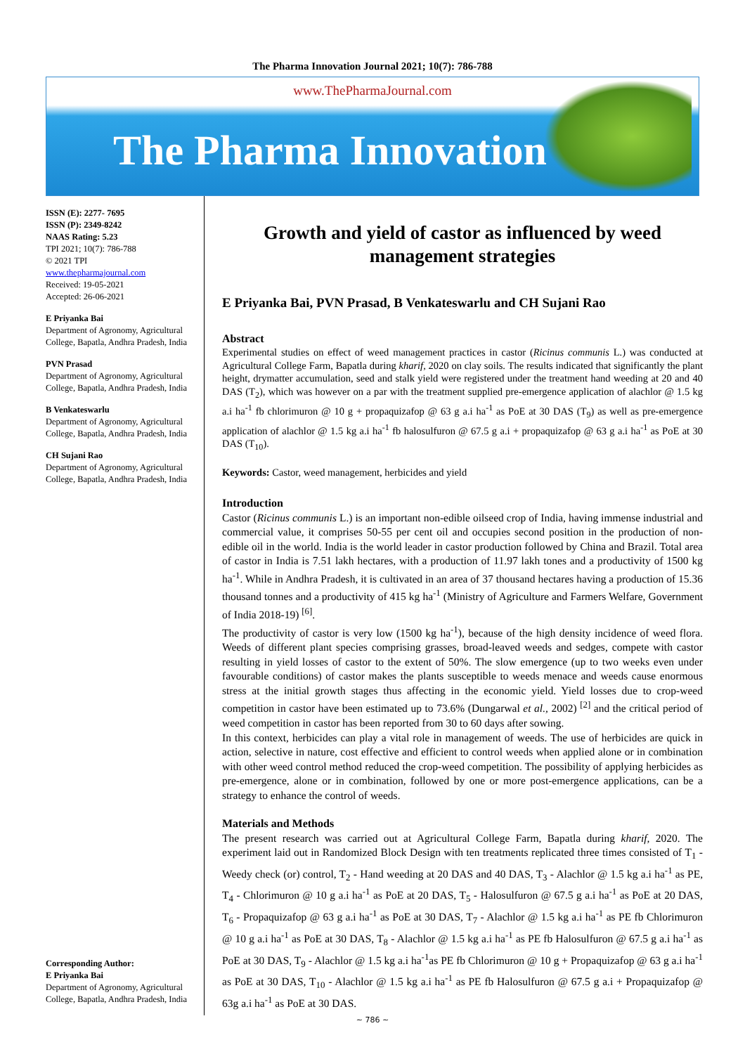The Pharma Innovation Journal 2021; 10(7): 786-788
www.ThePharmaJournal.com
The Pharma Innovation
ISSN (E): 2277- 7695
ISSN (P): 2349-8242
NAAS Rating: 5.23
TPI 2021; 10(7): 786-788
© 2021 TPI
www.thepharmajournal.com
Received: 19-05-2021
Accepted: 26-06-2021
E Priyanka Bai
Department of Agronomy, Agricultural College, Bapatla, Andhra Pradesh, India
PVN Prasad
Department of Agronomy, Agricultural College, Bapatla, Andhra Pradesh, India
B Venkateswarlu
Department of Agronomy, Agricultural College, Bapatla, Andhra Pradesh, India
CH Sujani Rao
Department of Agronomy, Agricultural College, Bapatla, Andhra Pradesh, India
Corresponding Author:
E Priyanka Bai
Department of Agronomy, Agricultural College, Bapatla, Andhra Pradesh, India
Growth and yield of castor as influenced by weed management strategies
E Priyanka Bai, PVN Prasad, B Venkateswarlu and CH Sujani Rao
Abstract
Experimental studies on effect of weed management practices in castor (Ricinus communis L.) was conducted at Agricultural College Farm, Bapatla during kharif, 2020 on clay soils. The results indicated that significantly the plant height, drymatter accumulation, seed and stalk yield were registered under the treatment hand weeding at 20 and 40 DAS (T<sub>2</sub>), which was however on a par with the treatment supplied pre-emergence application of alachlor @ 1.5 kg a.i ha<sup>-1</sup> fb chlorimuron @ 10 g + propaquizafop @ 63 g a.i ha<sup>-1</sup> as PoE at 30 DAS (T<sub>9</sub>) as well as pre-emergence application of alachlor @ 1.5 kg a.i ha<sup>-1</sup> fb halosulfuron @ 67.5 g a.i + propaquizafop @ 63 g a.i ha<sup>-1</sup> as PoE at 30 DAS (T<sub>10</sub>).
Keywords: Castor, weed management, herbicides and yield
Introduction
Castor (Ricinus communis L.) is an important non-edible oilseed crop of India, having immense industrial and commercial value, it comprises 50-55 per cent oil and occupies second position in the production of non-edible oil in the world. India is the world leader in castor production followed by China and Brazil. Total area of castor in India is 7.51 lakh hectares, with a production of 11.97 lakh tones and a productivity of 1500 kg ha<sup>-1</sup>. While in Andhra Pradesh, it is cultivated in an area of 37 thousand hectares having a production of 15.36 thousand tonnes and a productivity of 415 kg ha<sup>-1</sup> (Ministry of Agriculture and Farmers Welfare, Government of India 2018-19) <sup>[6]</sup>.
The productivity of castor is very low (1500 kg ha<sup>-1</sup>), because of the high density incidence of weed flora. Weeds of different plant species comprising grasses, broad-leaved weeds and sedges, compete with castor resulting in yield losses of castor to the extent of 50%. The slow emergence (up to two weeks even under favourable conditions) of castor makes the plants susceptible to weeds menace and weeds cause enormous stress at the initial growth stages thus affecting in the economic yield. Yield losses due to crop-weed competition in castor have been estimated up to 73.6% (Dungarwal et al., 2002) <sup>[2]</sup> and the critical period of weed competition in castor has been reported from 30 to 60 days after sowing.
In this context, herbicides can play a vital role in management of weeds. The use of herbicides are quick in action, selective in nature, cost effective and efficient to control weeds when applied alone or in combination with other weed control method reduced the crop-weed competition. The possibility of applying herbicides as pre-emergence, alone or in combination, followed by one or more post-emergence applications, can be a strategy to enhance the control of weeds.
Materials and Methods
The present research was carried out at Agricultural College Farm, Bapatla during kharif, 2020. The experiment laid out in Randomized Block Design with ten treatments replicated three times consisted of T<sub>1</sub> - Weedy check (or) control, T<sub>2</sub> - Hand weeding at 20 DAS and 40 DAS, T<sub>3</sub> - Alachlor @ 1.5 kg a.i ha<sup>-1</sup> as PE, T<sub>4</sub> - Chlorimuron @ 10 g a.i ha<sup>-1</sup> as PoE at 20 DAS, T<sub>5</sub> - Halosulfuron @ 67.5 g a.i ha<sup>-1</sup> as PoE at 20 DAS, T<sub>6</sub> - Propaquizafop @ 63 g a.i ha<sup>-1</sup> as PoE at 30 DAS, T<sub>7</sub> - Alachlor @ 1.5 kg a.i ha<sup>-1</sup> as PE fb Chlorimuron @ 10 g a.i ha<sup>-1</sup> as PoE at 30 DAS, T<sub>8</sub> - Alachlor @ 1.5 kg a.i ha<sup>-1</sup> as PE fb Halosulfuron @ 67.5 g a.i ha<sup>-1</sup> as PoE at 30 DAS, T<sub>9</sub> - Alachlor @ 1.5 kg a.i ha<sup>-1</sup>as PE fb Chlorimuron @ 10 g + Propaquizafop @ 63 g a.i ha<sup>-1</sup> as PoE at 30 DAS, T<sub>10</sub> - Alachlor @ 1.5 kg a.i ha<sup>-1</sup> as PE fb Halosulfuron @ 67.5 g a.i + Propaquizafop @ 63g a.i ha<sup>-1</sup> as PoE at 30 DAS.
~ 786 ~